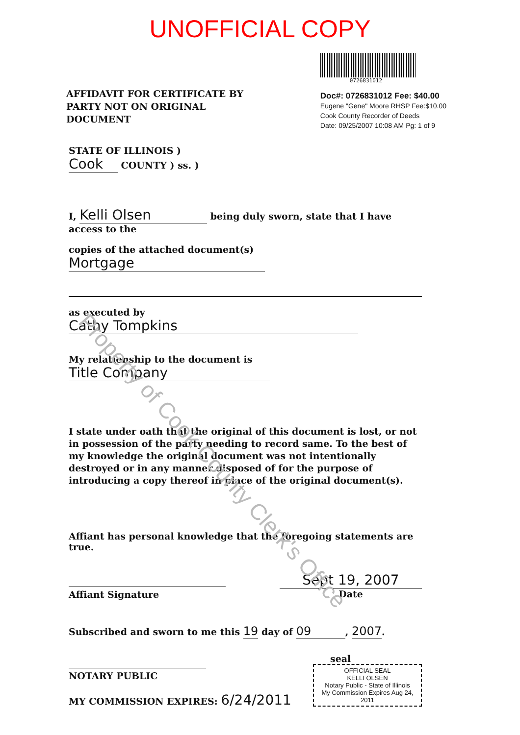UNOFFICIAL COPY
AFFIDAVIT FOR CERTIFICATE BY
PARTY NOT ON ORIGINAL
DOCUMENT
0726831012
Doc#: 0726831012 Fee: $40.00
Eugene "Gene" Moore RHSP Fee:$10.00
Cook County Recorder of Deeds
Date: 09/25/2007 10:08 AM Pg: 1 of 9
STATE OF ILLINOIS )
Cook COUNTY ) ss. )
I, Kelli Olsen being duly sworn, state that I have access to the
copies of the attached document(s) Mortgage
as executed by Cathy Tompkins
My relationship to the document is Title Company
I state under oath that the original of this document is lost, or not in possession of the party needing to record same. To the best of my knowledge the original document was not intentionally destroyed or in any manner disposed of for the purpose of introducing a copy thereof in place of the original document(s).
Affiant has personal knowledge that the foregoing statements are true.
Affiant Signature
Sept 19, 2007
Date
Subscribed and sworn to me this 19 day of 09, 2007.
NOTARY PUBLIC
MY COMMISSION EXPIRES: 6/24/2011
seal
OFFICIAL SEAL
KELLI OLSEN
Notary Public - State of Illinois
My Commission Expires Aug 24, 2011
Property of Cook County Clerk's Office